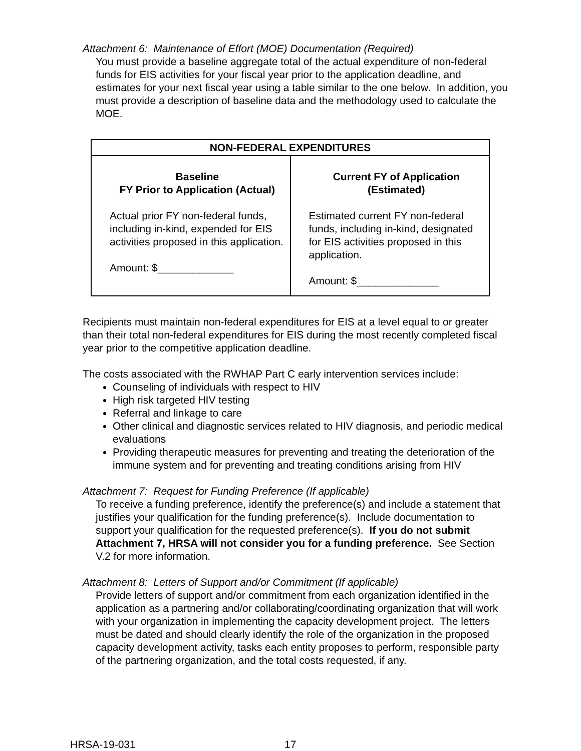Attachment 6: Maintenance of Effort (MOE) Documentation (Required)
You must provide a baseline aggregate total of the actual expenditure of non-federal funds for EIS activities for your fiscal year prior to the application deadline, and estimates for your next fiscal year using a table similar to the one below. In addition, you must provide a description of baseline data and the methodology used to calculate the MOE.
| NON-FEDERAL EXPENDITURES | |
| --- | --- |
| Baseline FY Prior to Application (Actual) Actual prior FY non-federal funds, including in-kind, expended for EIS activities proposed in this application. Amount: $_____________ | Current FY of Application (Estimated) Estimated current FY non-federal funds, including in-kind, designated for EIS activities proposed in this application. Amount: $______________ |
Recipients must maintain non-federal expenditures for EIS at a level equal to or greater than their total non-federal expenditures for EIS during the most recently completed fiscal year prior to the competitive application deadline.
The costs associated with the RWHAP Part C early intervention services include:
Counseling of individuals with respect to HIV
High risk targeted HIV testing
Referral and linkage to care
Other clinical and diagnostic services related to HIV diagnosis, and periodic medical evaluations
Providing therapeutic measures for preventing and treating the deterioration of the immune system and for preventing and treating conditions arising from HIV
Attachment 7: Request for Funding Preference (If applicable)
To receive a funding preference, identify the preference(s) and include a statement that justifies your qualification for the funding preference(s). Include documentation to support your qualification for the requested preference(s). If you do not submit Attachment 7, HRSA will not consider you for a funding preference. See Section V.2 for more information.
Attachment 8: Letters of Support and/or Commitment (If applicable)
Provide letters of support and/or commitment from each organization identified in the application as a partnering and/or collaborating/coordinating organization that will work with your organization in implementing the capacity development project. The letters must be dated and should clearly identify the role of the organization in the proposed capacity development activity, tasks each entity proposes to perform, responsible party of the partnering organization, and the total costs requested, if any.
HRSA-19-031 17